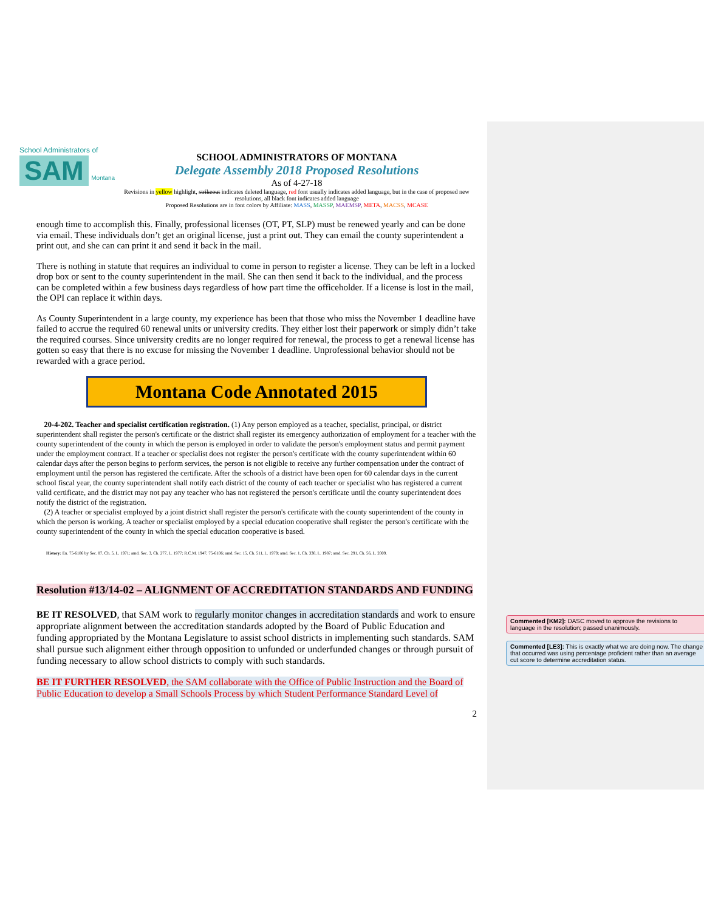School Administrators of
SAM
Montana
SCHOOL ADMINISTRATORS OF MONTANA
Delegate Assembly 2018 Proposed Resolutions
As of 4-27-18
Revisions in yellow highlight, strikeout indicates deleted language, red font usually indicates added language, but in the case of proposed new resolutions, all black font indicates added language
Proposed Resolutions are in font colors by Affiliate: MASS, MASSP, MAEMSP, META, MACSS, MCASE
enough time to accomplish this. Finally, professional licenses (OT, PT, SLP) must be renewed yearly and can be done via email. These individuals don’t get an original license, just a print out. They can email the county superintendent a print out, and she can can print it and send it back in the mail.
There is nothing in statute that requires an individual to come in person to register a license. They can be left in a locked drop box or sent to the county superintendent in the mail. She can then send it back to the individual, and the process can be completed within a few business days regardless of how part time the officeholder. If a license is lost in the mail, the OPI can replace it within days.
As County Superintendent in a large county, my experience has been that those who miss the November 1 deadline have failed to accrue the required 60 renewal units or university credits. They either lost their paperwork or simply didn’t take the required courses. Since university credits are no longer required for renewal, the process to get a renewal license has gotten so easy that there is no excuse for missing the November 1 deadline. Unprofessional behavior should not be rewarded with a grace period.
Montana Code Annotated 2015
20-4-202. Teacher and specialist certification registration. (1) Any person employed as a teacher, specialist, principal, or district superintendent shall register the person's certificate or the district shall register its emergency authorization of employment for a teacher with the county superintendent of the county in which the person is employed in order to validate the person's employment status and permit payment under the employment contract. If a teacher or specialist does not register the person's certificate with the county superintendent within 60 calendar days after the person begins to perform services, the person is not eligible to receive any further compensation under the contract of employment until the person has registered the certificate. After the schools of a district have been open for 60 calendar days in the current school fiscal year, the county superintendent shall notify each district of the county of each teacher or specialist who has registered a current valid certificate, and the district may not pay any teacher who has not registered the person's certificate until the county superintendent does notify the district of the registration.
(2) A teacher or specialist employed by a joint district shall register the person's certificate with the county superintendent of the county in which the person is working. A teacher or specialist employed by a special education cooperative shall register the person's certificate with the county superintendent of the county in which the special education cooperative is based.
History: En. 75-6106 by Sec. 87, Ch. 5, L. 1971; amd. Sec. 3, Ch. 277, L. 1977; R.C.M. 1947, 75-6106; amd. Sec. 15, Ch. 511, L. 1979; amd. Sec. 1, Ch. 330, L. 1987; amd. Sec. 291, Ch. 56, L. 2009.
Resolution #13/14-02 – ALIGNMENT OF ACCREDITATION STANDARDS AND FUNDING
BE IT RESOLVED, that SAM work to regularly monitor changes in accreditation standards and work to ensure appropriate alignment between the accreditation standards adopted by the Board of Public Education and funding appropriated by the Montana Legislature to assist school districts in implementing such standards. SAM shall pursue such alignment either through opposition to unfunded or underfunded changes or through pursuit of funding necessary to allow school districts to comply with such standards.
BE IT FURTHER RESOLVED, the SAM collaborate with the Office of Public Instruction and the Board of Public Education to develop a Small Schools Process by which Student Performance Standard Level of
2
Commented [KM2]: DASC moved to approve the revisions to language in the resolution; passed unanimously.
Commented [LE3]: This is exactly what we are doing now. The change that occurred was using percentage proficient rather than an average cut score to determine accreditation status.